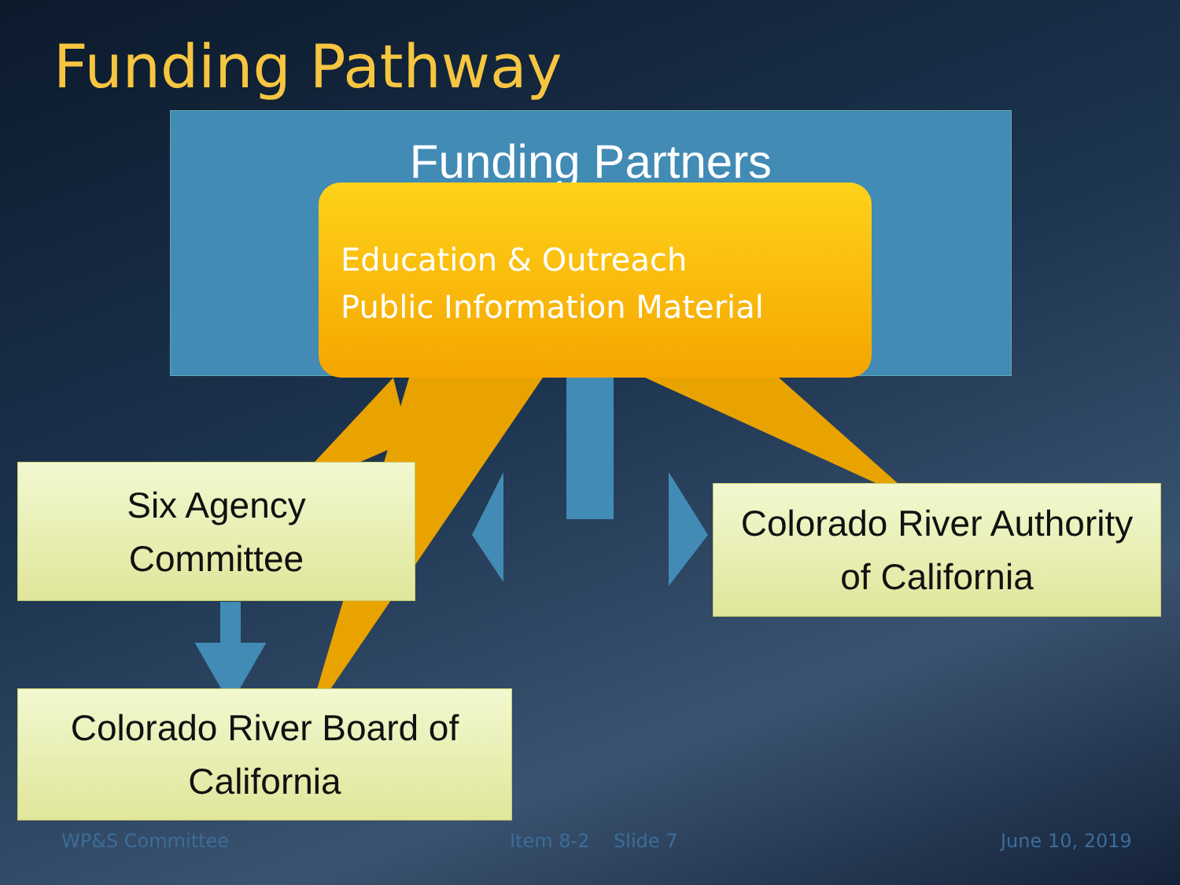Funding Pathway
Funding Partners
Education & Outreach
Public Information Material
Six Agency
Committee
Colorado River Authority
of California
Colorado River Board of
California
WP&S Committee Item 8-2 Slide 7 June 10, 2019